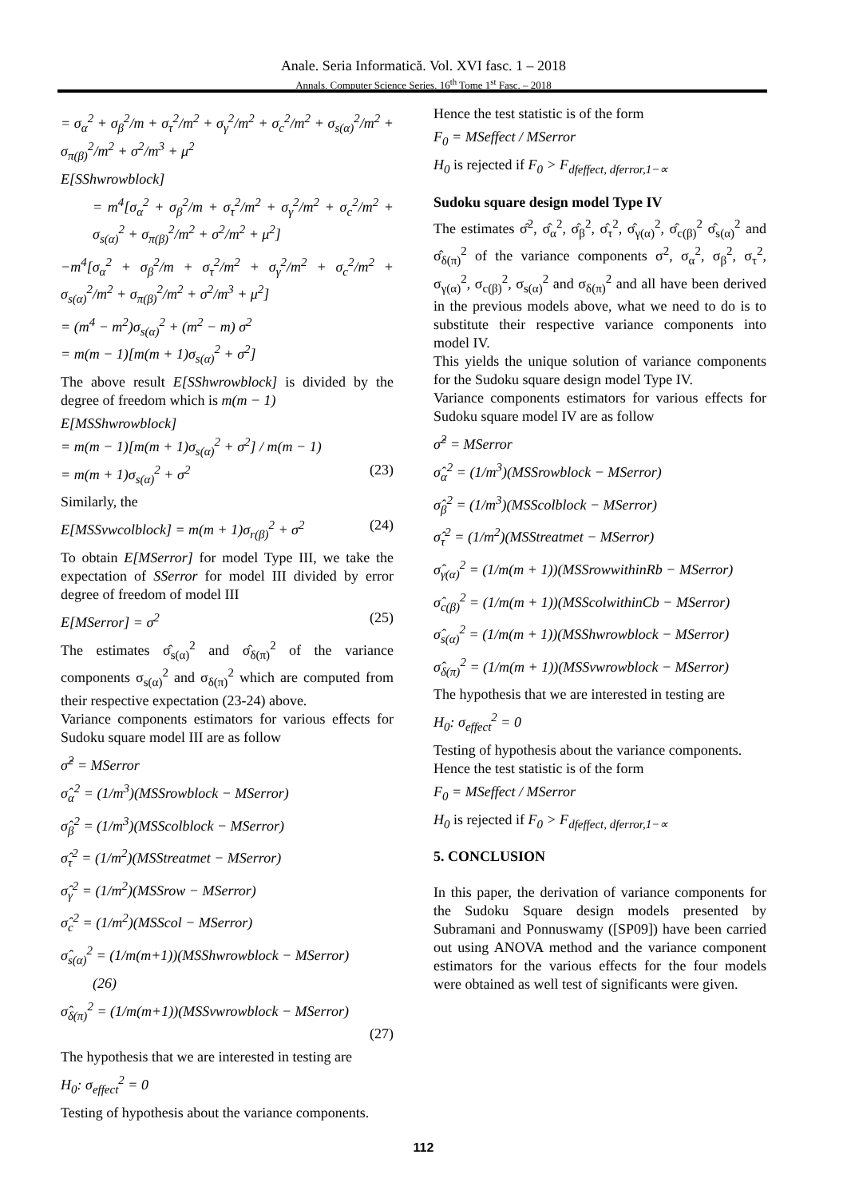Anale. Seria Informatică. Vol. XVI fasc. 1 – 2018
Annals. Computer Science Series. 16<sup>th</sup> Tome 1<sup>st</sup> Fasc. – 2018
= σ<sub>α</sub><sup>2</sup> + σ<sub>β</sub><sup>2</sup>/m + σ<sub>τ</sub><sup>2</sup>/m<sup>2</sup> + σ<sub>γ</sub><sup>2</sup>/m<sup>2</sup> + σ<sub>c</sub><sup>2</sup>/m<sup>2</sup> + σ<sub>s(α)</sub><sup>2</sup>/m<sup>2</sup> + σ<sub>π(β)</sub><sup>2</sup>/m<sup>2</sup> + σ<sup>2</sup>/m<sup>3</sup> + μ<sup>2</sup>
E[SShwrowblock]
= m<sup>4</sup>[σ<sub>α</sub><sup>2</sup> + σ<sub>β</sub><sup>2</sup>/m + σ<sub>τ</sub><sup>2</sup>/m<sup>2</sup> + σ<sub>γ</sub><sup>2</sup>/m<sup>2</sup> + σ<sub>c</sub><sup>2</sup>/m<sup>2</sup> + σ<sub>s(α)</sub><sup>2</sup> + σ<sub>π(β)</sub><sup>2</sup>/m<sup>2</sup> + σ<sup>2</sup>/m<sup>2</sup> + μ<sup>2</sup>]
−m<sup>4</sup>[σ<sub>α</sub><sup>2</sup> + σ<sub>β</sub><sup>2</sup>/m + σ<sub>τ</sub><sup>2</sup>/m<sup>2</sup> + σ<sub>γ</sub><sup>2</sup>/m<sup>2</sup> + σ<sub>c</sub><sup>2</sup>/m<sup>2</sup> + σ<sub>s(α)</sub><sup>2</sup>/m<sup>2</sup> + σ<sub>π(β)</sub><sup>2</sup>/m<sup>2</sup> + σ<sup>2</sup>/m<sup>3</sup> + μ<sup>2</sup>]
= (m<sup>4</sup> − m<sup>2</sup>)σ<sub>s(α)</sub><sup>2</sup> + (m<sup>2</sup> − m) σ<sup>2</sup>
= m(m − 1)[m(m + 1)σ<sub>s(α)</sub><sup>2</sup> + σ<sup>2</sup>]
The above result E[SShwrowblock] is divided by the degree of freedom which is m(m − 1)
E[MSShwrowblock]
= m(m − 1)[m(m + 1)σ<sub>s(α)</sub><sup>2</sup> + σ<sup>2</sup>] / m(m − 1)
= m(m + 1)σ<sub>s(α)</sub><sup>2</sup> + σ<sup>2</sup> (23)
Similarly, the
E[MSSvwcolblock] = m(m + 1)σ<sub>r(β)</sub><sup>2</sup> + σ<sup>2</sup> (24)
To obtain E[MSerror] for model Type III, we take the expectation of SSerror for model III divided by error degree of freedom of model III
E[MSerror] = σ<sup>2</sup> (25)
The estimates σ̂<sub>s(α)</sub><sup>2</sup> and σ̂<sub>δ(π)</sub><sup>2</sup> of the variance components σ<sub>s(α)</sub><sup>2</sup> and σ<sub>δ(π)</sub><sup>2</sup> which are computed from their respective expectation (23-24) above.
Variance components estimators for various effects for Sudoku square model III are as follow
σ̂<sup>2</sup> = MSerror
σ̂<sub>α</sub><sup>2</sup> = (1/m<sup>3</sup>)(MSSrowblock − MSerror)
σ̂<sub>β</sub><sup>2</sup> = (1/m<sup>3</sup>)(MSScolblock − MSerror)
σ̂<sub>τ</sub><sup>2</sup> = (1/m<sup>2</sup>)(MSStreatmet − MSerror)
σ̂<sub>γ</sub><sup>2</sup> = (1/m<sup>2</sup>)(MSSrow − MSerror)
σ̂<sub>c</sub><sup>2</sup> = (1/m<sup>2</sup>)(MSScol − MSerror)
σ̂<sub>s(α)</sub><sup>2</sup> = (1/m(m+1))(MSShwrowblock − MSerror)
(26)
σ̂<sub>δ(π)</sub><sup>2</sup> = (1/m(m+1))(MSSvwrowblock − MSerror)
(27)
The hypothesis that we are interested in testing are
H<sub>0</sub>: σ<sub>effect</sub><sup>2</sup> = 0
Testing of hypothesis about the variance components.
Hence the test statistic is of the form
F<sub>0</sub> = MSeffect / MSerror
H<sub>0</sub> is rejected if F<sub>0</sub> > F<sub>dfeffect, dferror,1−∝</sub>
Sudoku square design model Type IV
The estimates σ̂<sup>2</sup>, σ̂<sub>α</sub><sup>2</sup>, σ̂<sub>β</sub><sup>2</sup>, σ̂<sub>τ</sub><sup>2</sup>, σ̂<sub>γ(α)</sub><sup>2</sup>, σ̂<sub>c(β)</sub><sup>2</sup> σ̂<sub>s(α)</sub><sup>2</sup> and σ̂<sub>δ(π)</sub><sup>2</sup> of the variance components σ<sup>2</sup>, σ<sub>α</sub><sup>2</sup>, σ<sub>β</sub><sup>2</sup>, σ<sub>τ</sub><sup>2</sup>, σ<sub>γ(α)</sub><sup>2</sup>, σ<sub>c(β)</sub><sup>2</sup>, σ<sub>s(α)</sub><sup>2</sup> and σ<sub>δ(π)</sub><sup>2</sup> and all have been derived in the previous models above, what we need to do is to substitute their respective variance components into model IV.
This yields the unique solution of variance components for the Sudoku square design model Type IV.
Variance components estimators for various effects for Sudoku square model IV are as follow
σ̂<sup>2</sup> = MSerror
σ̂<sub>α</sub><sup>2</sup> = (1/m<sup>3</sup>)(MSSrowblock − MSerror)
σ̂<sub>β</sub><sup>2</sup> = (1/m<sup>3</sup>)(MSScolblock − MSerror)
σ̂<sub>τ</sub><sup>2</sup> = (1/m<sup>2</sup>)(MSStreatmet − MSerror)
σ̂<sub>γ(α)</sub><sup>2</sup> = (1/m(m + 1))(MSSrowwithinRb − MSerror)
σ̂<sub>c(β)</sub><sup>2</sup> = (1/m(m + 1))(MSScolwithinCb − MSerror)
σ̂<sub>s(α)</sub><sup>2</sup> = (1/m(m + 1))(MSShwrowblock − MSerror)
σ̂<sub>δ(π)</sub><sup>2</sup> = (1/m(m + 1))(MSSvwrowblock − MSerror)
The hypothesis that we are interested in testing are
H<sub>0</sub>: σ<sub>effect</sub><sup>2</sup> = 0
Testing of hypothesis about the variance components.
Hence the test statistic is of the form
F<sub>0</sub> = MSeffect / MSerror
H<sub>0</sub> is rejected if F<sub>0</sub> > F<sub>dfeffect, dferror,1−∝</sub>
5. CONCLUSION
In this paper, the derivation of variance components for the Sudoku Square design models presented by Subramani and Ponnuswamy ([SP09]) have been carried out using ANOVA method and the variance component estimators for the various effects for the four models were obtained as well test of significants were given.
112